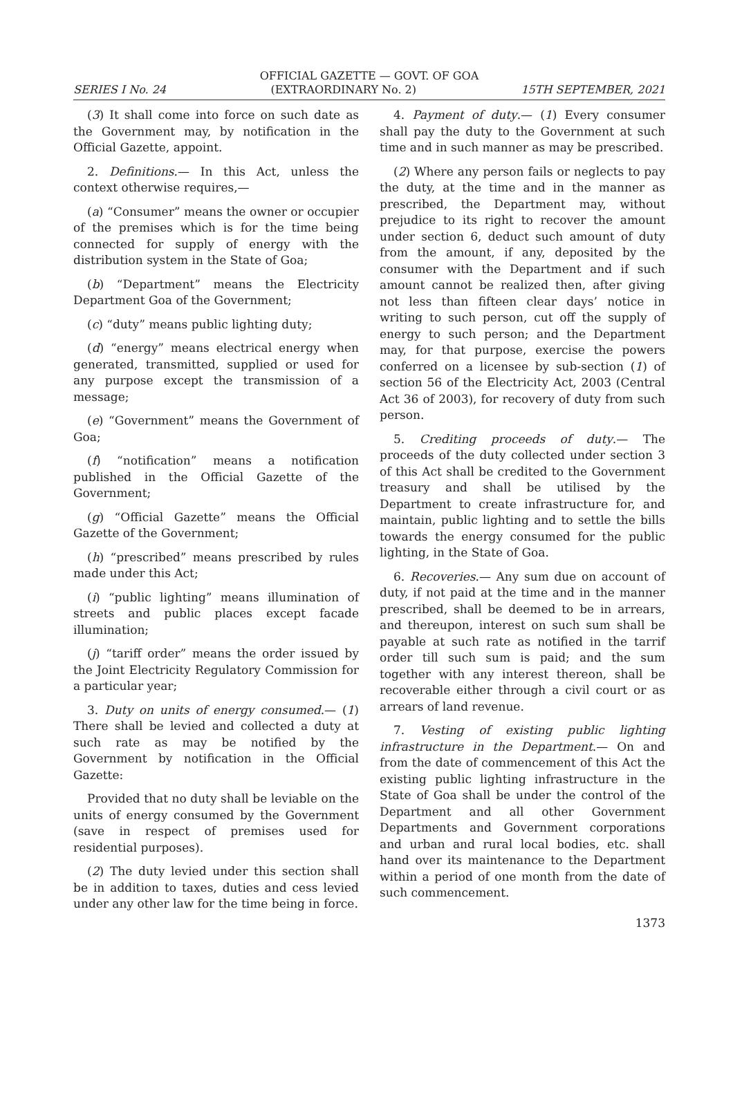OFFICIAL GAZETTE — GOVT. OF GOA
SERIES I No. 24 (EXTRAORDINARY No. 2) 15TH SEPTEMBER, 2021
(3) It shall come into force on such date as the Government may, by notification in the Official Gazette, appoint.
2. Definitions.— In this Act, unless the context otherwise requires,—
(a) “Consumer” means the owner or occupier of the premises which is for the time being connected for supply of energy with the distribution system in the State of Goa;
(b) “Department” means the Electricity Department Goa of the Government;
(c) “duty” means public lighting duty;
(d) “energy” means electrical energy when generated, transmitted, supplied or used for any purpose except the transmission of a message;
(e) “Government” means the Government of Goa;
(f) “notification” means a notification published in the Official Gazette of the Government;
(g) “Official Gazette” means the Official Gazette of the Government;
(h) “prescribed” means prescribed by rules made under this Act;
(i) “public lighting” means illumination of streets and public places except facade illumination;
(j) “tariff order” means the order issued by the Joint Electricity Regulatory Commission for a particular year;
3. Duty on units of energy consumed.— (1) There shall be levied and collected a duty at such rate as may be notified by the Government by notification in the Official Gazette:
Provided that no duty shall be leviable on the units of energy consumed by the Government (save in respect of premises used for residential purposes).
(2) The duty levied under this section shall be in addition to taxes, duties and cess levied under any other law for the time being in force.
4. Payment of duty.— (1) Every consumer shall pay the duty to the Government at such time and in such manner as may be prescribed.
(2) Where any person fails or neglects to pay the duty, at the time and in the manner as prescribed, the Department may, without prejudice to its right to recover the amount under section 6, deduct such amount of duty from the amount, if any, deposited by the consumer with the Department and if such amount cannot be realized then, after giving not less than fifteen clear days’ notice in writing to such person, cut off the supply of energy to such person; and the Department may, for that purpose, exercise the powers conferred on a licensee by sub-section (1) of section 56 of the Electricity Act, 2003 (Central Act 36 of 2003), for recovery of duty from such person.
5. Crediting proceeds of duty.— The proceeds of the duty collected under section 3 of this Act shall be credited to the Government treasury and shall be utilised by the Department to create infrastructure for, and maintain, public lighting and to settle the bills towards the energy consumed for the public lighting, in the State of Goa.
6. Recoveries.— Any sum due on account of duty, if not paid at the time and in the manner prescribed, shall be deemed to be in arrears, and thereupon, interest on such sum shall be payable at such rate as notified in the tarrif order till such sum is paid; and the sum together with any interest thereon, shall be recoverable either through a civil court or as arrears of land revenue.
7. Vesting of existing public lighting infrastructure in the Department.— On and from the date of commencement of this Act the existing public lighting infrastructure in the State of Goa shall be under the control of the Department and all other Government Departments and Government corporations and urban and rural local bodies, etc. shall hand over its maintenance to the Department within a period of one month from the date of such commencement.
1373